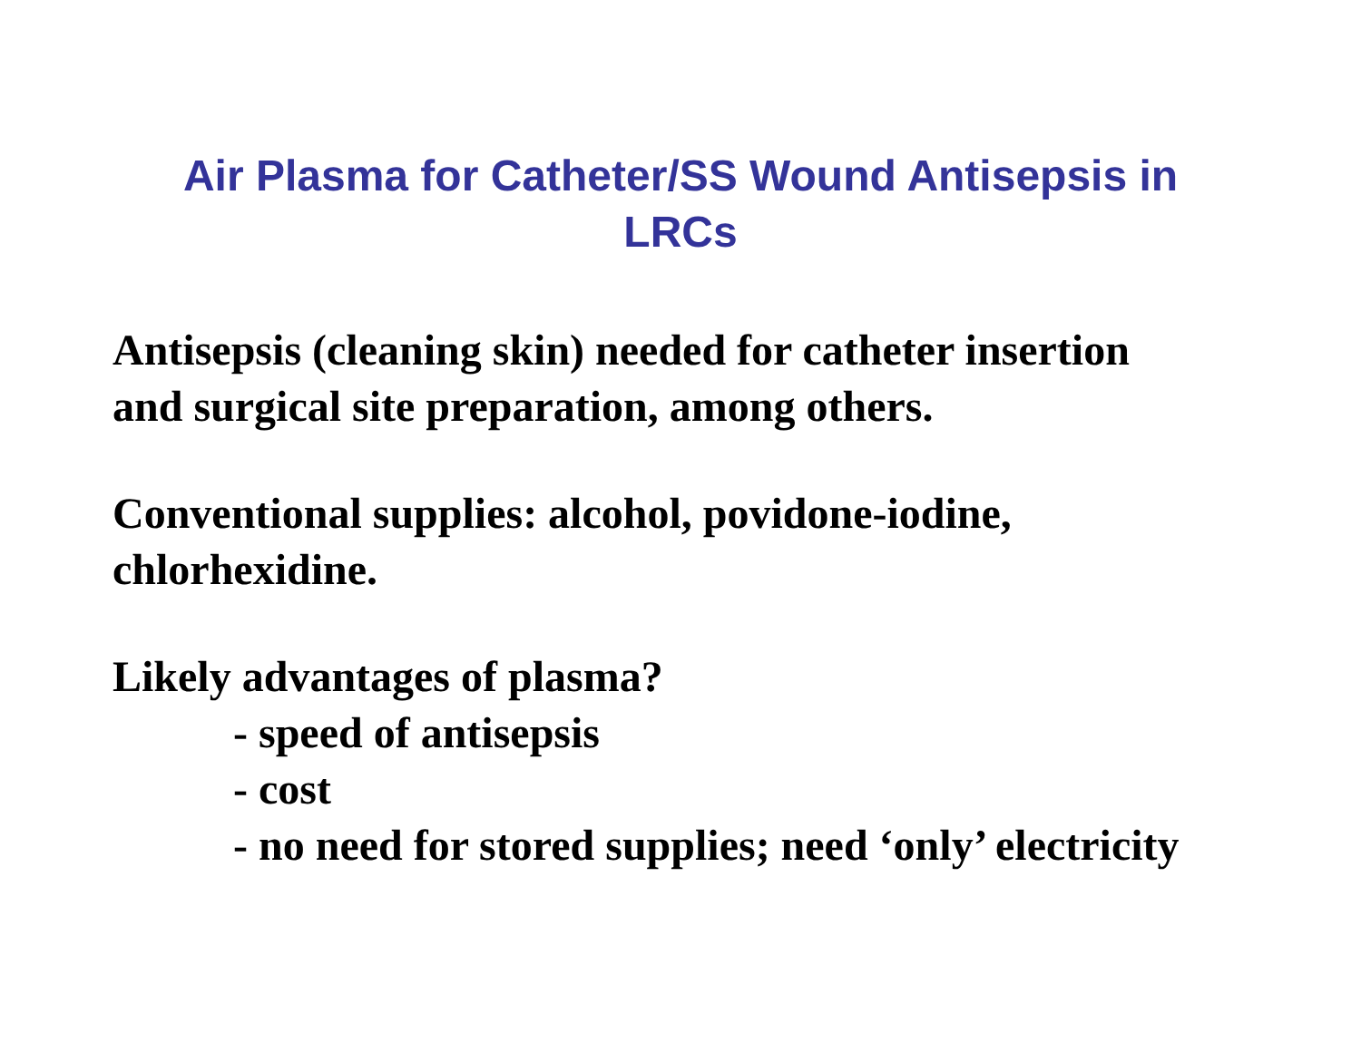Air Plasma for Catheter/SS Wound Antisepsis in
LRCs
Antisepsis (cleaning skin) needed for catheter insertion
and surgical site preparation, among others.
Conventional supplies: alcohol, povidone-iodine,
chlorhexidine.
Likely advantages of plasma?
- speed of antisepsis
- cost
- no need for stored supplies; need ‘only’ electricity